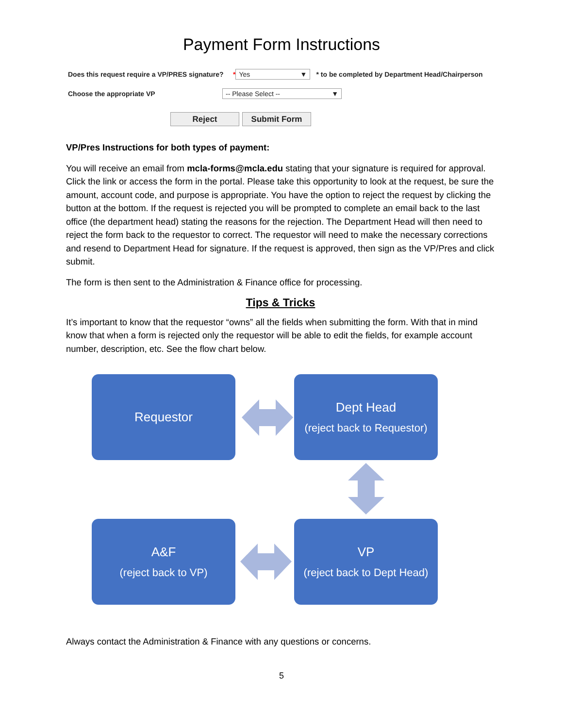Payment Form Instructions
Does this request require a VP/PRES signature? * Yes ▼ * to be completed by Department Head/Chairperson
Choose the appropriate VP -- Please Select -- ▼
Reject Submit Form
VP/Pres Instructions for both types of payment:
You will receive an email from mcla-forms@mcla.edu stating that your signature is required for approval. Click the link or access the form in the portal. Please take this opportunity to look at the request, be sure the amount, account code, and purpose is appropriate. You have the option to reject the request by clicking the button at the bottom. If the request is rejected you will be prompted to complete an email back to the last office (the department head) stating the reasons for the rejection. The Department Head will then need to reject the form back to the requestor to correct. The requestor will need to make the necessary corrections and resend to Department Head for signature. If the request is approved, then sign as the VP/Pres and click submit.
The form is then sent to the Administration & Finance office for processing.
Tips & Tricks
It’s important to know that the requestor “owns” all the fields when submitting the form. With that in mind know that when a form is rejected only the requestor will be able to edit the fields, for example account number, description, etc. See the flow chart below.
Requestor
Dept Head
(reject back to Requestor)
A&F
(reject back to VP)
VP
(reject back to Dept Head)
Always contact the Administration & Finance with any questions or concerns.
5